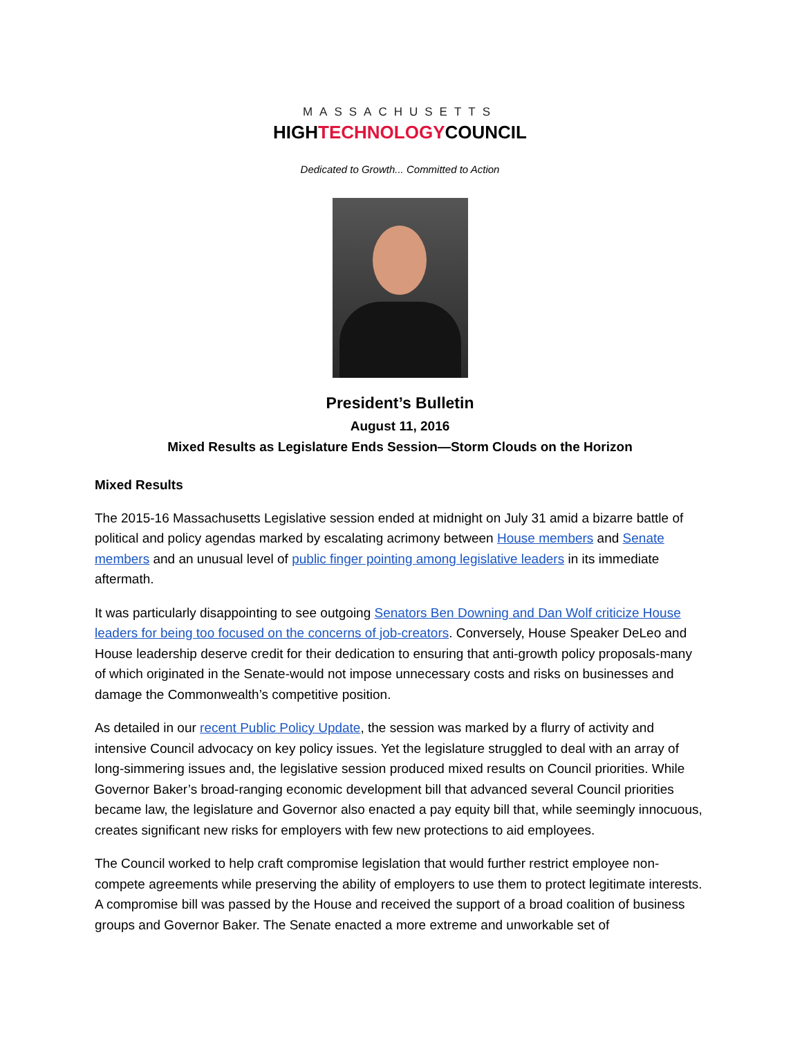MASSACHUSETTS
HIGHTECHNOLOGYCOUNCIL
Dedicated to Growth... Committed to Action
President’s Bulletin
August 11, 2016
Mixed Results as Legislature Ends Session—Storm Clouds on the Horizon
Mixed Results
The 2015-16 Massachusetts Legislative session ended at midnight on July 31 amid a bizarre battle of political and policy agendas marked by escalating acrimony between House members and Senate members and an unusual level of public finger pointing among legislative leaders in its immediate aftermath.
It was particularly disappointing to see outgoing Senators Ben Downing and Dan Wolf criticize House leaders for being too focused on the concerns of job-creators. Conversely, House Speaker DeLeo and House leadership deserve credit for their dedication to ensuring that anti-growth policy proposals-many of which originated in the Senate-would not impose unnecessary costs and risks on businesses and damage the Commonwealth’s competitive position.
As detailed in our recent Public Policy Update, the session was marked by a flurry of activity and intensive Council advocacy on key policy issues. Yet the legislature struggled to deal with an array of long-simmering issues and, the legislative session produced mixed results on Council priorities. While Governor Baker’s broad-ranging economic development bill that advanced several Council priorities became law, the legislature and Governor also enacted a pay equity bill that, while seemingly innocuous, creates significant new risks for employers with few new protections to aid employees.
The Council worked to help craft compromise legislation that would further restrict employee non-compete agreements while preserving the ability of employers to use them to protect legitimate interests. A compromise bill was passed by the House and received the support of a broad coalition of business groups and Governor Baker. The Senate enacted a more extreme and unworkable set of